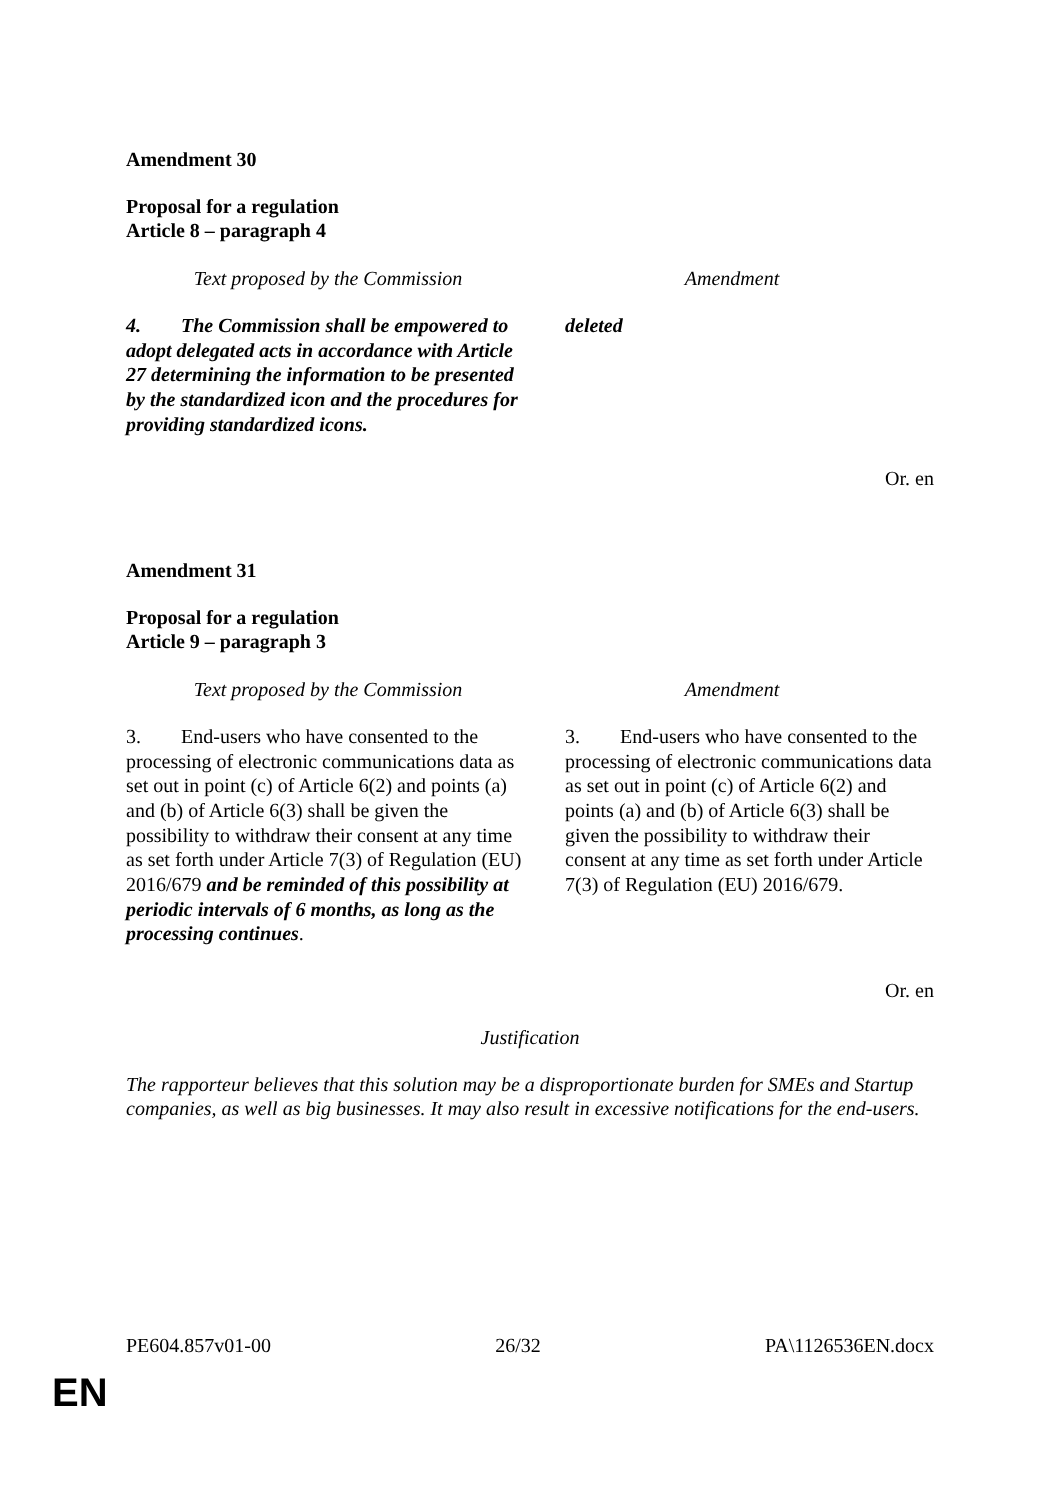Amendment 30
Proposal for a regulation
Article 8 – paragraph 4
| Text proposed by the Commission | Amendment |
| --- | --- |
| 4. The Commission shall be empowered to adopt delegated acts in accordance with Article 27 determining the information to be presented by the standardized icon and the procedures for providing standardized icons. | deleted |
Or. en
Amendment 31
Proposal for a regulation
Article 9 – paragraph 3
| Text proposed by the Commission | Amendment |
| --- | --- |
| 3. End-users who have consented to the processing of electronic communications data as set out in point (c) of Article 6(2) and points (a) and (b) of Article 6(3) shall be given the possibility to withdraw their consent at any time as set forth under Article 7(3) of Regulation (EU) 2016/679 and be reminded of this possibility at periodic intervals of 6 months, as long as the processing continues . | 3. End-users who have consented to the processing of electronic communications data as set out in point (c) of Article 6(2) and points (a) and (b) of Article 6(3) shall be given the possibility to withdraw their consent at any time as set forth under Article 7(3) of Regulation (EU) 2016/679. |
Or. en
Justification
The rapporteur believes that this solution may be a disproportionate burden for SMEs and Startup companies, as well as big businesses. It may also result in excessive notifications for the end-users.
PE604.857v01-00 26/32 PA\1126536EN.docx
EN